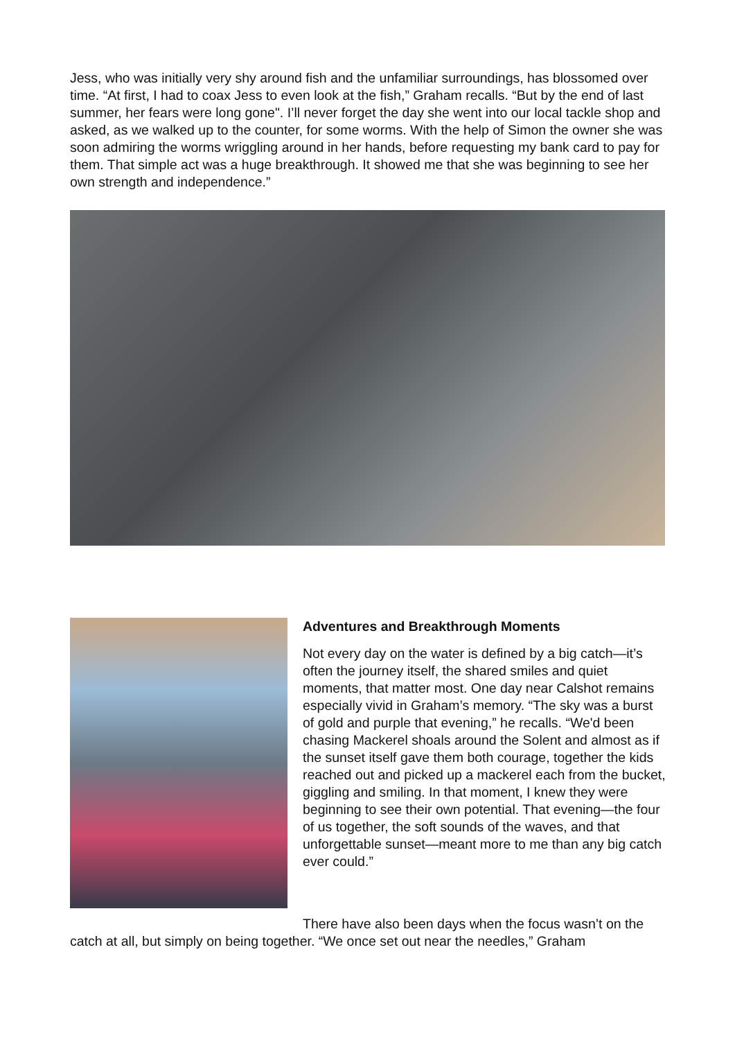Jess, who was initially very shy around fish and the unfamiliar surroundings, has blossomed over time. “At first, I had to coax Jess to even look at the fish,” Graham recalls. “But by the end of last summer, her fears were long gone". I’ll never forget the day she went into our local tackle shop and asked, as we walked up to the counter, for some worms. With the help of Simon the owner she was soon admiring the worms wriggling around in her hands, before requesting my bank card to pay for them. That simple act was a huge breakthrough. It showed me that she was beginning to see her own strength and independence.”
Adventures and Breakthrough Moments
Not every day on the water is defined by a big catch—it’s often the journey itself, the shared smiles and quiet moments, that matter most. One day near Calshot remains especially vivid in Graham’s memory. “The sky was a burst of gold and purple that evening,” he recalls. “We'd been chasing Mackerel shoals around the Solent and almost as if the sunset itself gave them both courage, together the kids reached out and picked up a mackerel each from the bucket, giggling and smiling. In that moment, I knew they were beginning to see their own potential. That evening—the four of us together, the soft sounds of the waves, and that unforgettable sunset—meant more to me than any big catch ever could.”
There have also been days when the focus wasn’t on the catch at all, but simply on being together. “We once set out near the needles,” Graham